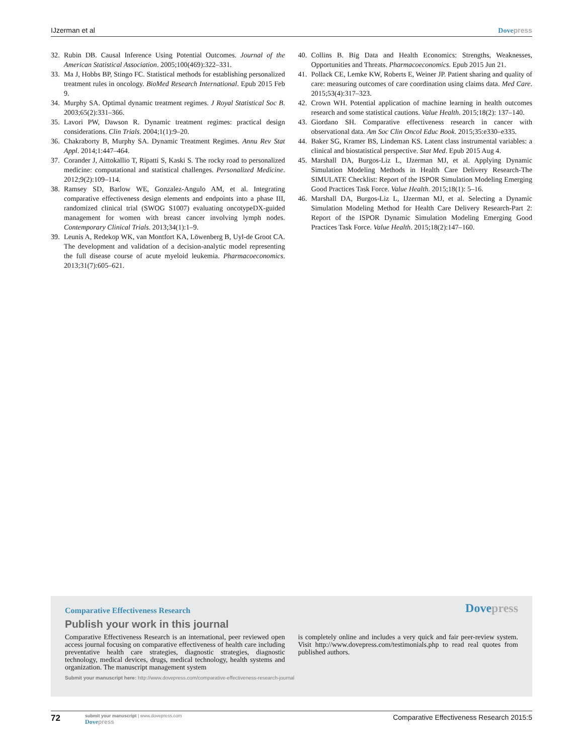IJzerman et al Dove press
32. Rubin DB. Causal Inference Using Potential Outcomes. Journal of the American Statistical Association. 2005;100(469):322–331.
33. Ma J, Hobbs BP, Stingo FC. Statistical methods for establishing personalized treatment rules in oncology. BioMed Research International. Epub 2015 Feb 9.
34. Murphy SA. Optimal dynamic treatment regimes. J Royal Statistical Soc B. 2003;65(2):331–366.
35. Lavori PW, Dawson R. Dynamic treatment regimes: practical design considerations. Clin Trials. 2004;1(1):9–20.
36. Chakraborty B, Murphy SA. Dynamic Treatment Regimes. Annu Rev Stat Appl. 2014;1:447–464.
37. Corander J, Aittokallio T, Ripatti S, Kaski S. The rocky road to personalized medicine: computational and statistical challenges. Personalized Medicine. 2012;9(2):109–114.
38. Ramsey SD, Barlow WE, Gonzalez-Angulo AM, et al. Integrating comparative effectiveness design elements and endpoints into a phase III, randomized clinical trial (SWOG S1007) evaluating oncotypeDX-guided management for women with breast cancer involving lymph nodes. Contemporary Clinical Trials. 2013;34(1):1–9.
39. Leunis A, Redekop WK, van Montfort KA, Löwenberg B, Uyl-de Groot CA. The development and validation of a decision-analytic model representing the full disease course of acute myeloid leukemia. Pharmacoeconomics. 2013;31(7):605–621.
40. Collins B. Big Data and Health Economics: Strengths, Weaknesses, Opportunities and Threats. Pharmacoeconomics. Epub 2015 Jun 21.
41. Pollack CE, Lemke KW, Roberts E, Weiner JP. Patient sharing and quality of care: measuring outcomes of care coordination using claims data. Med Care. 2015;53(4):317–323.
42. Crown WH. Potential application of machine learning in health outcomes research and some statistical cautions. Value Health. 2015;18(2): 137–140.
43. Giordano SH. Comparative effectiveness research in cancer with observational data. Am Soc Clin Oncol Educ Book. 2015;35:e330–e335.
44. Baker SG, Kramer BS, Lindeman KS. Latent class instrumental variables: a clinical and biostatistical perspective. Stat Med. Epub 2015 Aug 4.
45. Marshall DA, Burgos-Liz L, IJzerman MJ, et al. Applying Dynamic Simulation Modeling Methods in Health Care Delivery Research-The SIMULATE Checklist: Report of the ISPOR Simulation Modeling Emerging Good Practices Task Force. Value Health. 2015;18(1): 5–16.
46. Marshall DA, Burgos-Liz L, IJzerman MJ, et al. Selecting a Dynamic Simulation Modeling Method for Health Care Delivery Research-Part 2: Report of the ISPOR Dynamic Simulation Modeling Emerging Good Practices Task Force. Value Health. 2015;18(2):147–160.
Comparative Effectiveness Research
Dove press
Publish your work in this journal
Comparative Effectiveness Research is an international, peer reviewed open access journal focusing on comparative effectiveness of health care including preventative health care strategies, diagnostic strategies, diagnostic technology, medical devices, drugs, medical technology, health systems and organization. The manuscript management system
is completely online and includes a very quick and fair peer-review system. Visit http://www.dovepress.com/testimonials.php to read real quotes from published authors.
Submit your manuscript here: http://www.dovepress.com/comparative-effectiveness-research-journal
72
submit your manuscript | www.dovepress.com
Dove press
Comparative Effectiveness Research 2015:5